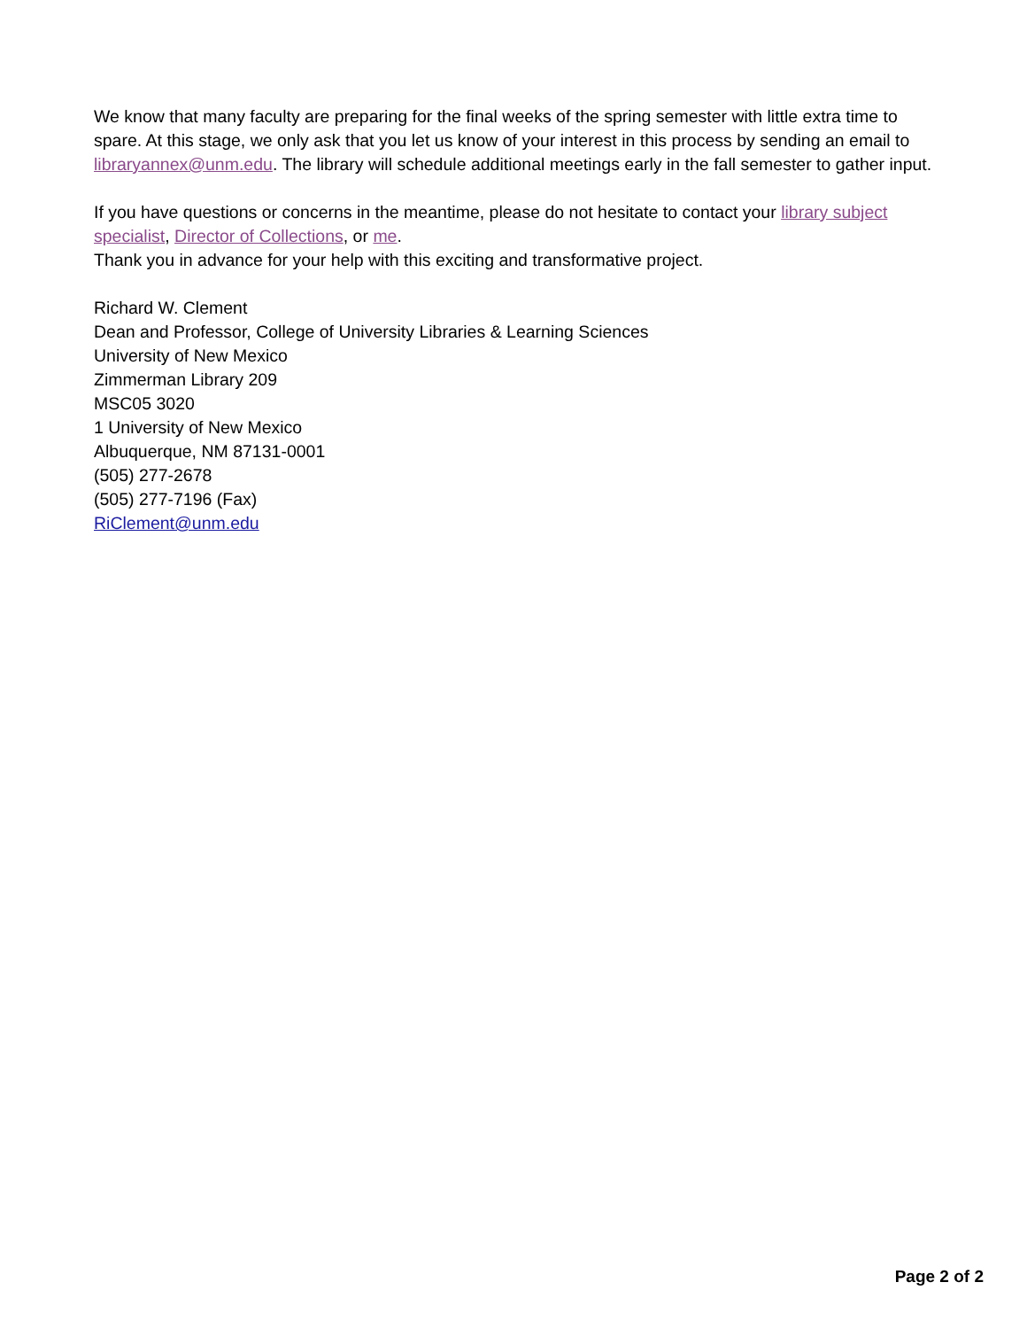We know that many faculty are preparing for the final weeks of the spring semester with little extra time to spare. At this stage, we only ask that you let us know of your interest in this process by sending an email to libraryannex@unm.edu. The library will schedule additional meetings early in the fall semester to gather input.
If you have questions or concerns in the meantime, please do not hesitate to contact your library subject specialist, Director of Collections, or me.
Thank you in advance for your help with this exciting and transformative project.
Richard W. Clement
Dean and Professor, College of University Libraries & Learning Sciences
University of New Mexico
Zimmerman Library 209
MSC05 3020
1 University of New Mexico
Albuquerque, NM 87131-0001
(505) 277-2678
(505) 277-7196 (Fax)
RiClement@unm.edu
Page 2 of 2